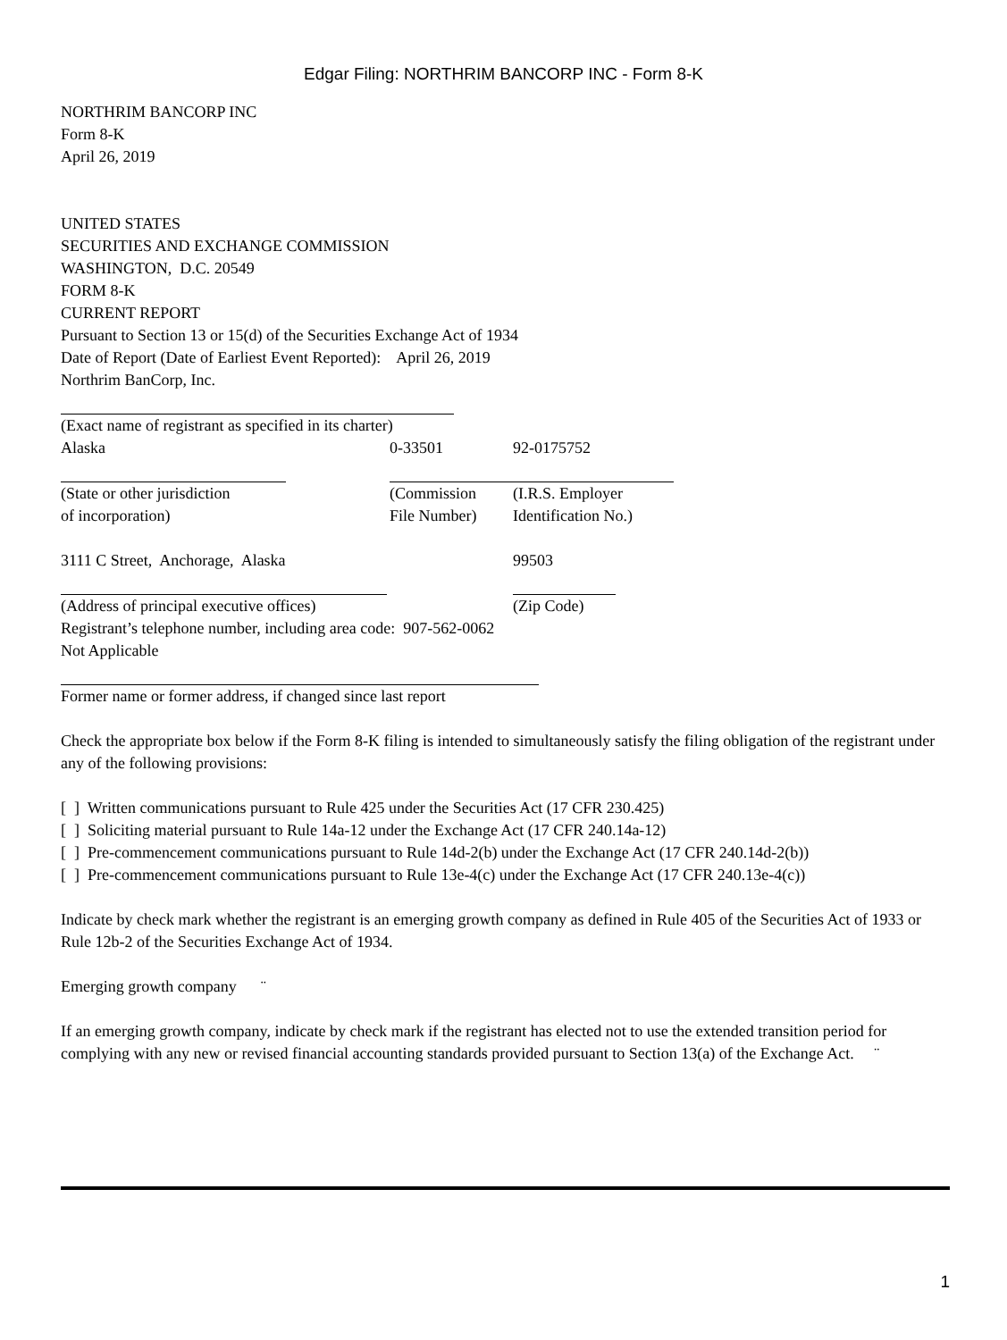Edgar Filing: NORTHRIM BANCORP INC - Form 8-K
NORTHRIM BANCORP INC
Form 8-K
April 26, 2019
UNITED STATES
SECURITIES AND EXCHANGE COMMISSION
WASHINGTON, D.C. 20549
FORM 8-K
CURRENT REPORT
Pursuant to Section 13 or 15(d) of the Securities Exchange Act of 1934
Date of Report (Date of Earliest Event Reported): April 26, 2019
Northrim BanCorp, Inc.
(Exact name of registrant as specified in its charter)
| Alaska | 0-33501 | 92-0175752 |
| (State or other jurisdiction of incorporation) | (Commission File Number) | (I.R.S. Employer Identification No.) |
| 3111 C Street, Anchorage, Alaska | | 99503 |
| (Address of principal executive offices) | | (Zip Code) |
Registrant’s telephone number, including area code: 907-562-0062
Not Applicable
Former name or former address, if changed since last report
Check the appropriate box below if the Form 8-K filing is intended to simultaneously satisfy the filing obligation of the registrant under any of the following provisions:
[ ] Written communications pursuant to Rule 425 under the Securities Act (17 CFR 230.425)
[ ] Soliciting material pursuant to Rule 14a-12 under the Exchange Act (17 CFR 240.14a-12)
[ ] Pre-commencement communications pursuant to Rule 14d-2(b) under the Exchange Act (17 CFR 240.14d-2(b))
[ ] Pre-commencement communications pursuant to Rule 13e-4(c) under the Exchange Act (17 CFR 240.13e-4(c))
Indicate by check mark whether the registrant is an emerging growth company as defined in Rule 405 of the Securities Act of 1933 or Rule 12b-2 of the Securities Exchange Act of 1934.
Emerging growth company ¨
If an emerging growth company, indicate by check mark if the registrant has elected not to use the extended transition period for complying with any new or revised financial accounting standards provided pursuant to Section 13(a) of the Exchange Act. ¨
1